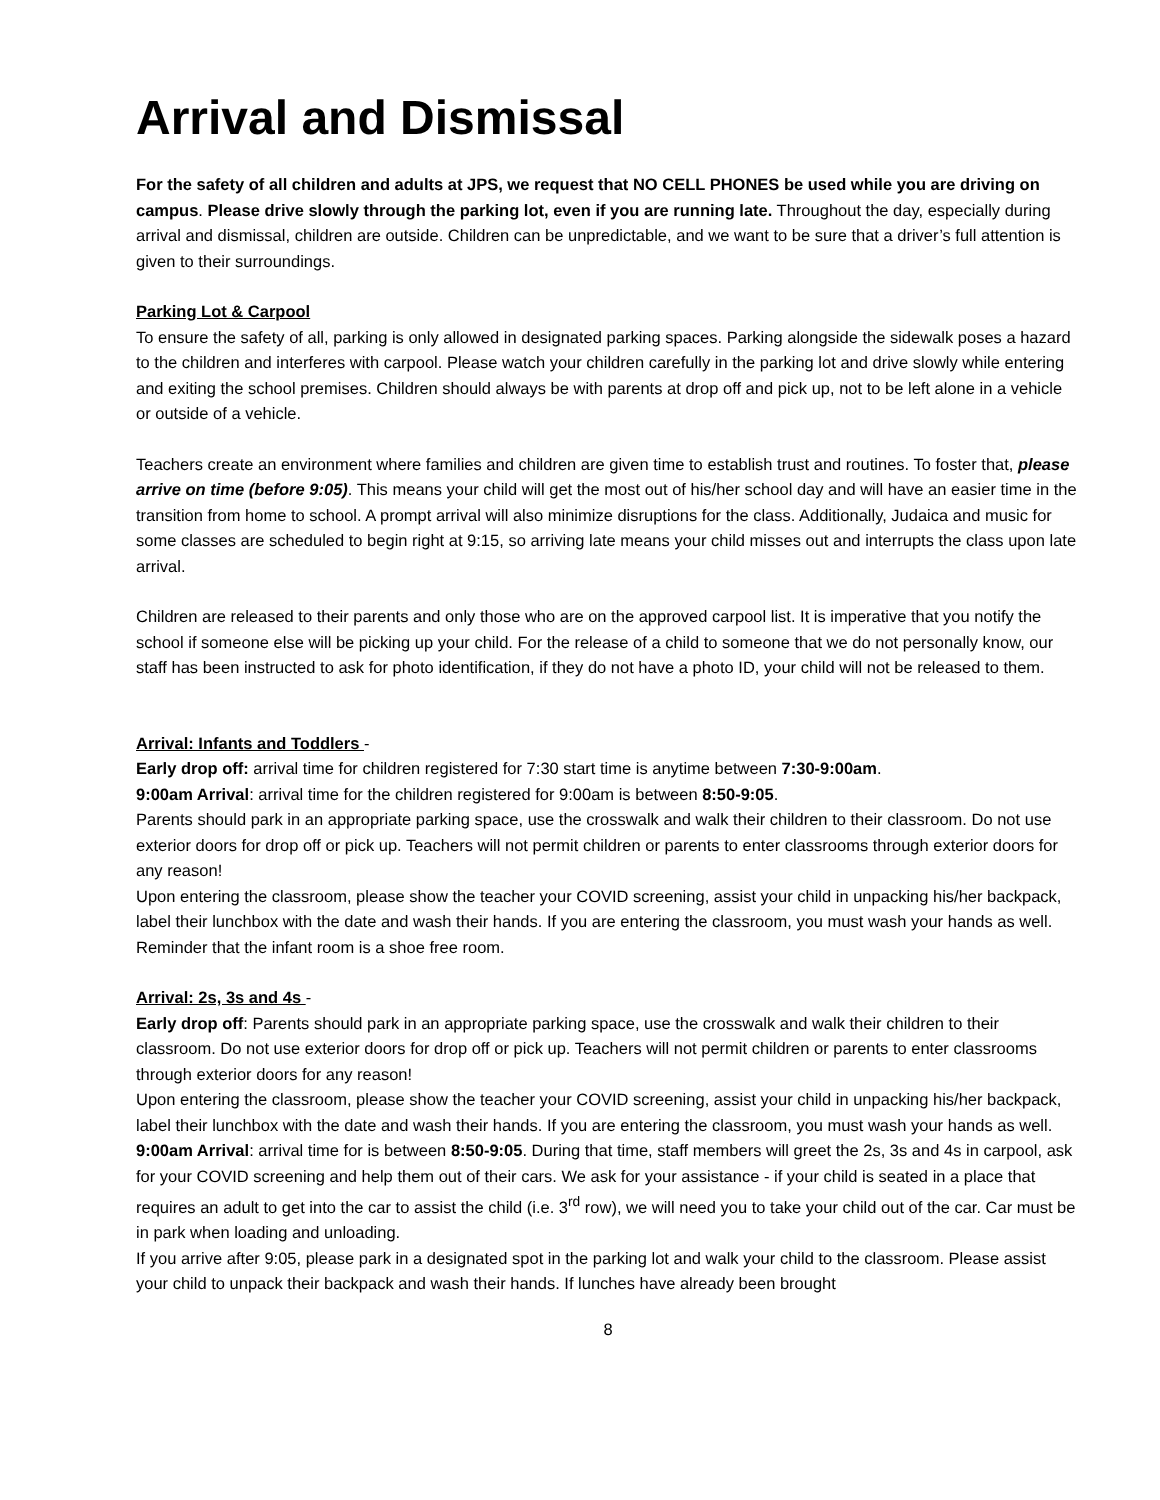Arrival and Dismissal
For the safety of all children and adults at JPS, we request that NO CELL PHONES be used while you are driving on campus. Please drive slowly through the parking lot, even if you are running late. Throughout the day, especially during arrival and dismissal, children are outside. Children can be unpredictable, and we want to be sure that a driver’s full attention is given to their surroundings.
Parking Lot & Carpool
To ensure the safety of all, parking is only allowed in designated parking spaces. Parking alongside the sidewalk poses a hazard to the children and interferes with carpool. Please watch your children carefully in the parking lot and drive slowly while entering and exiting the school premises. Children should always be with parents at drop off and pick up, not to be left alone in a vehicle or outside of a vehicle.
Teachers create an environment where families and children are given time to establish trust and routines. To foster that, please arrive on time (before 9:05). This means your child will get the most out of his/her school day and will have an easier time in the transition from home to school. A prompt arrival will also minimize disruptions for the class. Additionally, Judaica and music for some classes are scheduled to begin right at 9:15, so arriving late means your child misses out and interrupts the class upon late arrival.
Children are released to their parents and only those who are on the approved carpool list. It is imperative that you notify the school if someone else will be picking up your child. For the release of a child to someone that we do not personally know, our staff has been instructed to ask for photo identification, if they do not have a photo ID, your child will not be released to them.
Arrival: Infants and Toddlers -
Early drop off: arrival time for children registered for 7:30 start time is anytime between 7:30-9:00am.
9:00am Arrival: arrival time for the children registered for 9:00am is between 8:50-9:05.
Parents should park in an appropriate parking space, use the crosswalk and walk their children to their classroom. Do not use exterior doors for drop off or pick up. Teachers will not permit children or parents to enter classrooms through exterior doors for any reason!
Upon entering the classroom, please show the teacher your COVID screening, assist your child in unpacking his/her backpack, label their lunchbox with the date and wash their hands. If you are entering the classroom, you must wash your hands as well.
Reminder that the infant room is a shoe free room.
Arrival: 2s, 3s and 4s -
Early drop off: Parents should park in an appropriate parking space, use the crosswalk and walk their children to their classroom. Do not use exterior doors for drop off or pick up. Teachers will not permit children or parents to enter classrooms through exterior doors for any reason!
Upon entering the classroom, please show the teacher your COVID screening, assist your child in unpacking his/her backpack, label their lunchbox with the date and wash their hands. If you are entering the classroom, you must wash your hands as well.
9:00am Arrival: arrival time for is between 8:50-9:05. During that time, staff members will greet the 2s, 3s and 4s in carpool, ask for your COVID screening and help them out of their cars. We ask for your assistance - if your child is seated in a place that requires an adult to get into the car to assist the child (i.e. 3<sup>rd</sup> row), we will need you to take your child out of the car. Car must be in park when loading and unloading.
If you arrive after 9:05, please park in a designated spot in the parking lot and walk your child to the classroom. Please assist your child to unpack their backpack and wash their hands. If lunches have already been brought
8